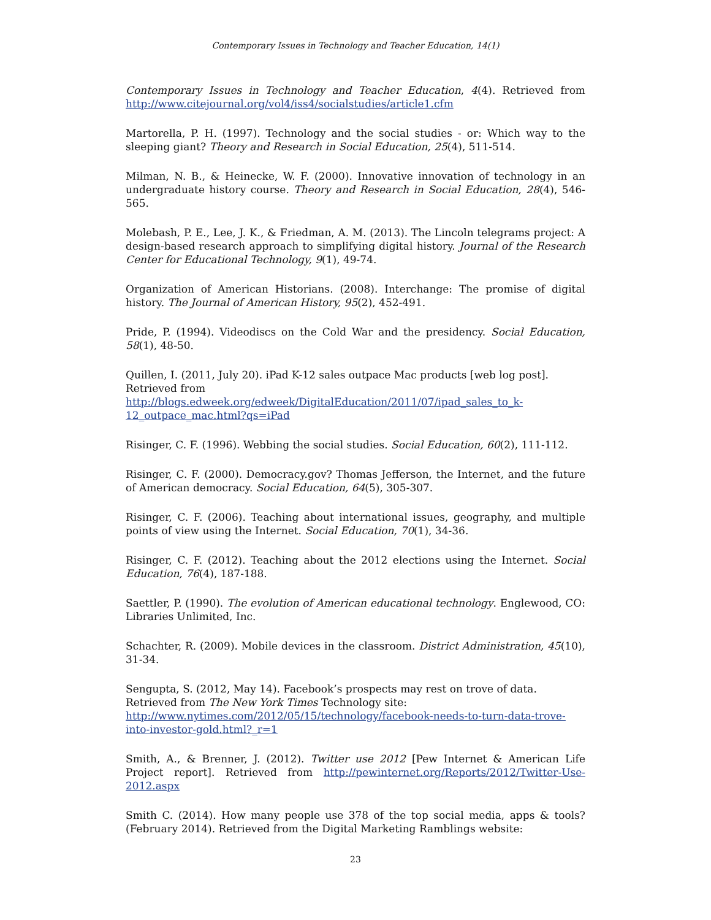Contemporary Issues in Technology and Teacher Education, 14(1)
Contemporary Issues in Technology and Teacher Education, 4(4). Retrieved from http://www.citejournal.org/vol4/iss4/socialstudies/article1.cfm
Martorella, P. H. (1997). Technology and the social studies - or: Which way to the sleeping giant? Theory and Research in Social Education, 25(4), 511-514.
Milman, N. B., & Heinecke, W. F. (2000). Innovative innovation of technology in an undergraduate history course. Theory and Research in Social Education, 28(4), 546-565.
Molebash, P. E., Lee, J. K., & Friedman, A. M. (2013). The Lincoln telegrams project: A design-based research approach to simplifying digital history. Journal of the Research Center for Educational Technology, 9(1), 49-74.
Organization of American Historians. (2008). Interchange: The promise of digital history. The Journal of American History, 95(2), 452-491.
Pride, P. (1994). Videodiscs on the Cold War and the presidency. Social Education, 58(1), 48-50.
Quillen, I. (2011, July 20). iPad K-12 sales outpace Mac products [web log post].
Retrieved from
http://blogs.edweek.org/edweek/DigitalEducation/2011/07/ipad_sales_to_k-12_outpace_mac.html?qs=iPad
Risinger, C. F. (1996). Webbing the social studies. Social Education, 60(2), 111-112.
Risinger, C. F. (2000). Democracy.gov? Thomas Jefferson, the Internet, and the future of American democracy. Social Education, 64(5), 305-307.
Risinger, C. F. (2006). Teaching about international issues, geography, and multiple points of view using the Internet. Social Education, 70(1), 34-36.
Risinger, C. F. (2012). Teaching about the 2012 elections using the Internet. Social Education, 76(4), 187-188.
Saettler, P. (1990). The evolution of American educational technology. Englewood, CO: Libraries Unlimited, Inc.
Schachter, R. (2009). Mobile devices in the classroom. District Administration, 45(10), 31-34.
Sengupta, S. (2012, May 14). Facebook’s prospects may rest on trove of data. Retrieved from The New York Times Technology site:
http://www.nytimes.com/2012/05/15/technology/facebook-needs-to-turn-data-trove-into-investor-gold.html?_r=1
Smith, A., & Brenner, J. (2012). Twitter use 2012 [Pew Internet & American Life Project report]. Retrieved from http://pewinternet.org/Reports/2012/Twitter-Use-2012.aspx
Smith C. (2014). How many people use 378 of the top social media, apps & tools? (February 2014). Retrieved from the Digital Marketing Ramblings website:
23